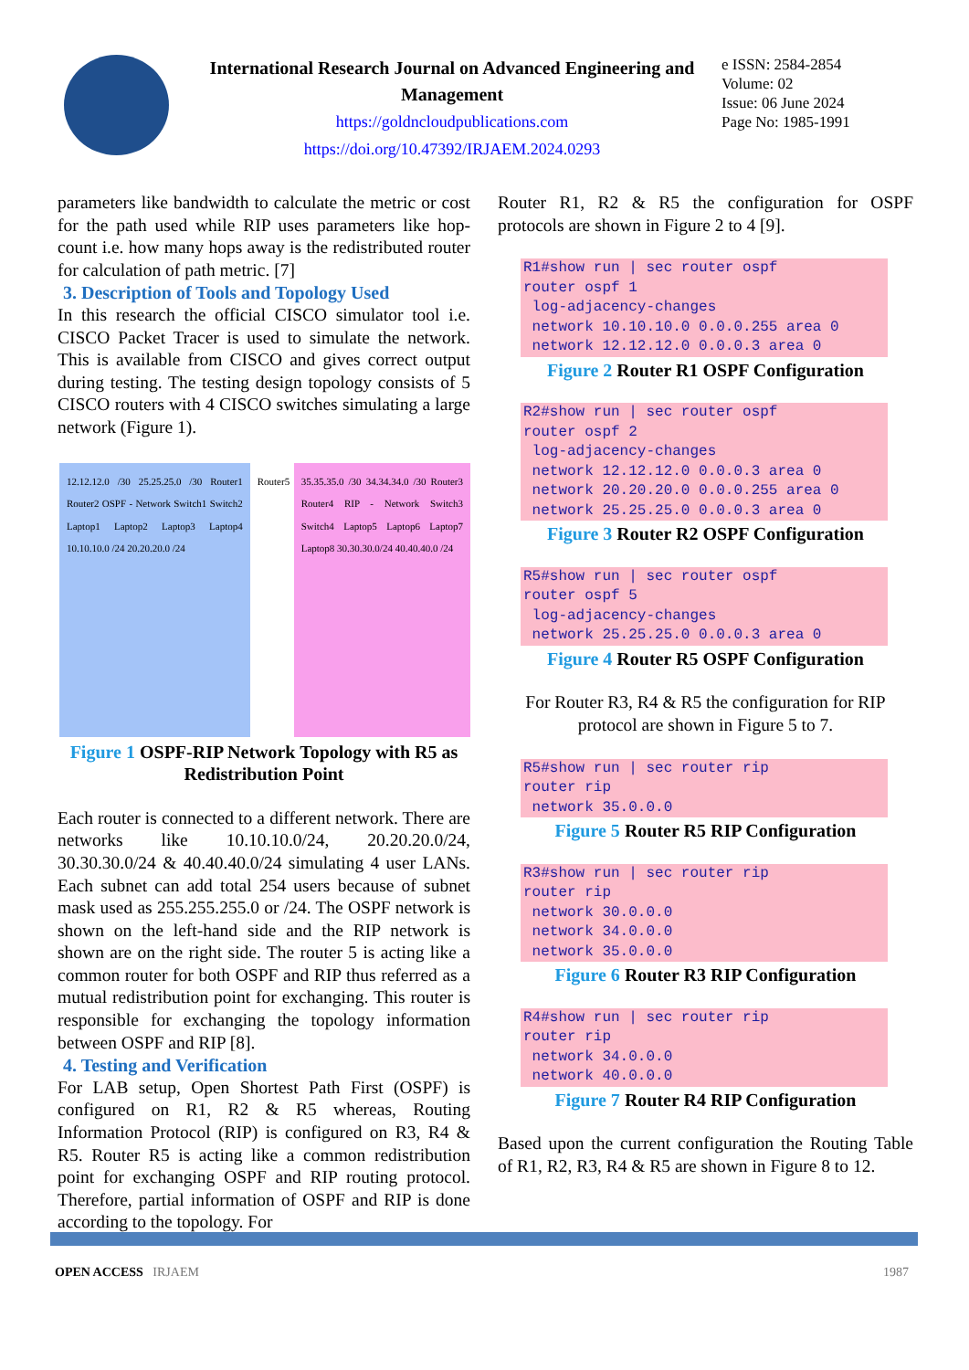International Research Journal on Advanced Engineering and Management
https://goldncloudpublications.com
https://doi.org/10.47392/IRJAEM.2024.0293
e ISSN: 2584-2854
Volume: 02
Issue: 06 June 2024
Page No: 1985-1991
parameters like bandwidth to calculate the metric or cost for the path used while RIP uses parameters like hop-count i.e. how many hops away is the redistributed router for calculation of path metric. [7]
3. Description of Tools and Topology Used
In this research the official CISCO simulator tool i.e. CISCO Packet Tracer is used to simulate the network. This is available from CISCO and gives correct output during testing. The testing design topology consists of 5 CISCO routers with 4 CISCO switches simulating a large network (Figure 1).
12.12.12.0 /30 25.25.25.0 /30 Router1 Router2 OSPF - Network Switch1 Switch2 Laptop1 Laptop2 Laptop3 Laptop4 10.10.10.0 /24 20.20.20.0 /24
Router5
35.35.35.0 /30 34.34.34.0 /30 Router3 Router4 RIP - Network Switch3 Switch4 Laptop5 Laptop6 Laptop7 Laptop8 30.30.30.0/24 40.40.40.0 /24
Figure 1 OSPF-RIP Network Topology with R5 as Redistribution Point
Each router is connected to a different network. There are networks like 10.10.10.0/24, 20.20.20.0/24, 30.30.30.0/24 & 40.40.40.0/24 simulating 4 user LANs. Each subnet can add total 254 users because of subnet mask used as 255.255.255.0 or /24. The OSPF network is shown on the left-hand side and the RIP network is shown are on the right side. The router 5 is acting like a common router for both OSPF and RIP thus referred as a mutual redistribution point for exchanging. This router is responsible for exchanging the topology information between OSPF and RIP [8].
4. Testing and Verification
For LAB setup, Open Shortest Path First (OSPF) is configured on R1, R2 & R5 whereas, Routing Information Protocol (RIP) is configured on R3, R4 & R5. Router R5 is acting like a common redistribution point for exchanging OSPF and RIP routing protocol. Therefore, partial information of OSPF and RIP is done according to the topology. For
Router R1, R2 & R5 the configuration for OSPF protocols are shown in Figure 2 to 4 [9].
R1#show run | sec router ospf
router ospf 1
 log-adjacency-changes
 network 10.10.10.0 0.0.0.255 area 0
 network 12.12.12.0 0.0.0.3 area 0
Figure 2 Router R1 OSPF Configuration
R2#show run | sec router ospf
router ospf 2
 log-adjacency-changes
 network 12.12.12.0 0.0.0.3 area 0
 network 20.20.20.0 0.0.0.255 area 0
 network 25.25.25.0 0.0.0.3 area 0
Figure 3 Router R2 OSPF Configuration
R5#show run | sec router ospf
router ospf 5
 log-adjacency-changes
 network 25.25.25.0 0.0.0.3 area 0
Figure 4 Router R5 OSPF Configuration
For Router R3, R4 & R5 the configuration for RIP protocol are shown in Figure 5 to 7.
R5#show run | sec router rip
router rip
 network 35.0.0.0
Figure 5 Router R5 RIP Configuration
R3#show run | sec router rip
router rip
 network 30.0.0.0
 network 34.0.0.0
 network 35.0.0.0
Figure 6 Router R3 RIP Configuration
R4#show run | sec router rip
router rip
 network 34.0.0.0
 network 40.0.0.0
Figure 7 Router R4 RIP Configuration
Based upon the current configuration the Routing Table of R1, R2, R3, R4 & R5 are shown in Figure 8 to 12.
OPEN ACCESS IRJAEM 1987